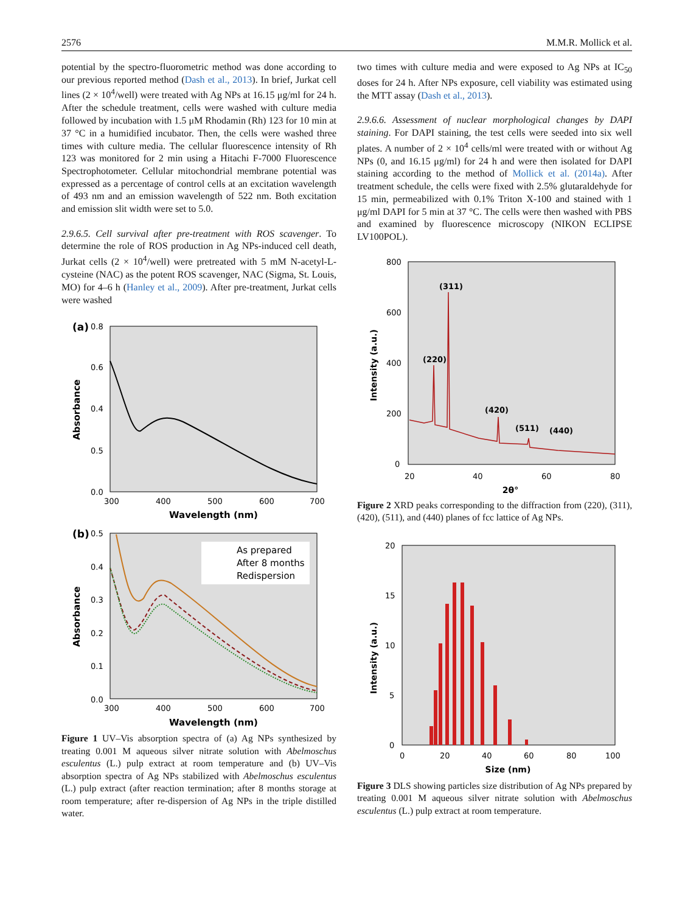2576 M.M.R. Mollick et al.
potential by the spectro-fluorometric method was done according to our previous reported method (Dash et al., 2013). In brief, Jurkat cell lines (2 × 10<sup>4</sup>/well) were treated with Ag NPs at 16.15 μg/ml for 24 h. After the schedule treatment, cells were washed with culture media followed by incubation with 1.5 μM Rhodamin (Rh) 123 for 10 min at 37 °C in a humidified incubator. Then, the cells were washed three times with culture media. The cellular fluorescence intensity of Rh 123 was monitored for 2 min using a Hitachi F-7000 Fluorescence Spectrophotometer. Cellular mitochondrial membrane potential was expressed as a percentage of control cells at an excitation wavelength of 493 nm and an emission wavelength of 522 nm. Both excitation and emission slit width were set to 5.0.
2.9.6.5. Cell survival after pre-treatment with ROS scavenger. To determine the role of ROS production in Ag NPs-induced cell death, Jurkat cells (2 × 10<sup>4</sup>/well) were pretreated with 5 mM N-acetyl-L-cysteine (NAC) as the potent ROS scavenger, NAC (Sigma, St. Louis, MO) for 4–6 h (Hanley et al., 2009). After pre-treatment, Jurkat cells were washed
(a)
0.8
0.6
0.4
0.5
0.0
Absorbance
300
400
500
600
700
Wavelength (nm)
(b)
0.5
0.4
0.3
0.2
0.1
0.0
Absorbance
As prepared
After 8 months
Redispersion
300
400
500
600
700
Wavelength (nm)
Figure 1 UV–Vis absorption spectra of (a) Ag NPs synthesized by treating 0.001 M aqueous silver nitrate solution with Abelmoschus esculentus (L.) pulp extract at room temperature and (b) UV–Vis absorption spectra of Ag NPs stabilized with Abelmoschus esculentus (L.) pulp extract (after reaction termination; after 8 months storage at room temperature; after re-dispersion of Ag NPs in the triple distilled water.
two times with culture media and were exposed to Ag NPs at IC<sub>50</sub> doses for 24 h. After NPs exposure, cell viability was estimated using the MTT assay (Dash et al., 2013).
2.9.6.6. Assessment of nuclear morphological changes by DAPI staining. For DAPI staining, the test cells were seeded into six well plates. A number of 2 × 10<sup>4</sup> cells/ml were treated with or without Ag NPs (0, and 16.15 μg/ml) for 24 h and were then isolated for DAPI staining according to the method of Mollick et al. (2014a). After treatment schedule, the cells were fixed with 2.5% glutaraldehyde for 15 min, permeabilized with 0.1% Triton X-100 and stained with 1 μg/ml DAPI for 5 min at 37 °C. The cells were then washed with PBS and examined by fluorescence microscopy (NIKON ECLIPSE LV100POL).
800
600
400
200
0
Intensity (a.u.)
(311)
(220)
(420)
(511)
(440)
20
40
60
80
2θ°
Figure 2 XRD peaks corresponding to the diffraction from (220), (311), (420), (511), and (440) planes of fcc lattice of Ag NPs.
20
15
10
5
0
Intensity (a.u.)
0
20
40
60
80
100
Size (nm)
Figure 3 DLS showing particles size distribution of Ag NPs prepared by treating 0.001 M aqueous silver nitrate solution with Abelmoschus esculentus (L.) pulp extract at room temperature.